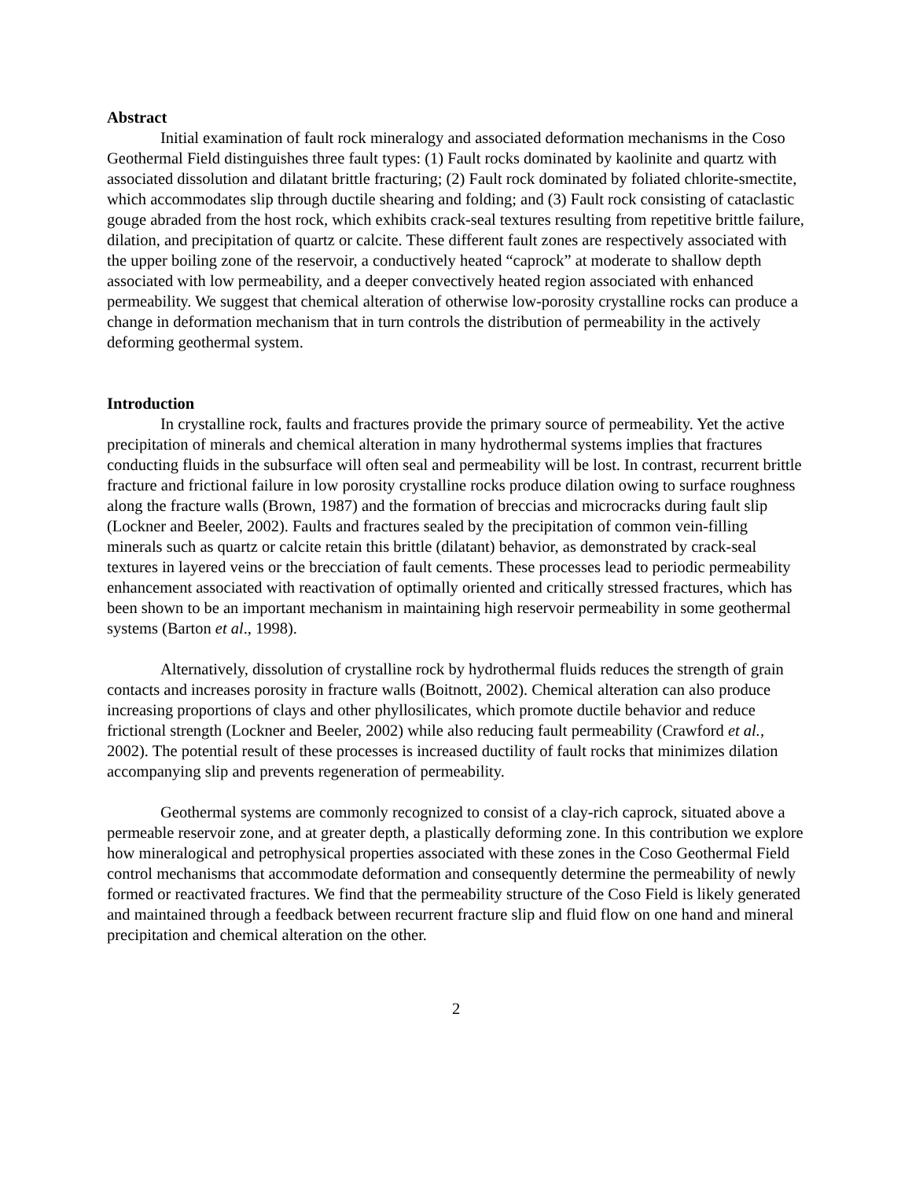Abstract
Initial examination of fault rock mineralogy and associated deformation mechanisms in the Coso Geothermal Field distinguishes three fault types: (1) Fault rocks dominated by kaolinite and quartz with associated dissolution and dilatant brittle fracturing; (2) Fault rock dominated by foliated chlorite-smectite, which accommodates slip through ductile shearing and folding; and (3) Fault rock consisting of cataclastic gouge abraded from the host rock, which exhibits crack-seal textures resulting from repetitive brittle failure, dilation, and precipitation of quartz or calcite. These different fault zones are respectively associated with the upper boiling zone of the reservoir, a conductively heated “caprock” at moderate to shallow depth associated with low permeability, and a deeper convectively heated region associated with enhanced permeability. We suggest that chemical alteration of otherwise low-porosity crystalline rocks can produce a change in deformation mechanism that in turn controls the distribution of permeability in the actively deforming geothermal system.
Introduction
In crystalline rock, faults and fractures provide the primary source of permeability. Yet the active precipitation of minerals and chemical alteration in many hydrothermal systems implies that fractures conducting fluids in the subsurface will often seal and permeability will be lost. In contrast, recurrent brittle fracture and frictional failure in low porosity crystalline rocks produce dilation owing to surface roughness along the fracture walls (Brown, 1987) and the formation of breccias and microcracks during fault slip (Lockner and Beeler, 2002). Faults and fractures sealed by the precipitation of common vein-filling minerals such as quartz or calcite retain this brittle (dilatant) behavior, as demonstrated by crack-seal textures in layered veins or the brecciation of fault cements. These processes lead to periodic permeability enhancement associated with reactivation of optimally oriented and critically stressed fractures, which has been shown to be an important mechanism in maintaining high reservoir permeability in some geothermal systems (Barton et al., 1998).
Alternatively, dissolution of crystalline rock by hydrothermal fluids reduces the strength of grain contacts and increases porosity in fracture walls (Boitnott, 2002). Chemical alteration can also produce increasing proportions of clays and other phyllosilicates, which promote ductile behavior and reduce frictional strength (Lockner and Beeler, 2002) while also reducing fault permeability (Crawford et al., 2002). The potential result of these processes is increased ductility of fault rocks that minimizes dilation accompanying slip and prevents regeneration of permeability.
Geothermal systems are commonly recognized to consist of a clay-rich caprock, situated above a permeable reservoir zone, and at greater depth, a plastically deforming zone. In this contribution we explore how mineralogical and petrophysical properties associated with these zones in the Coso Geothermal Field control mechanisms that accommodate deformation and consequently determine the permeability of newly formed or reactivated fractures. We find that the permeability structure of the Coso Field is likely generated and maintained through a feedback between recurrent fracture slip and fluid flow on one hand and mineral precipitation and chemical alteration on the other.
2